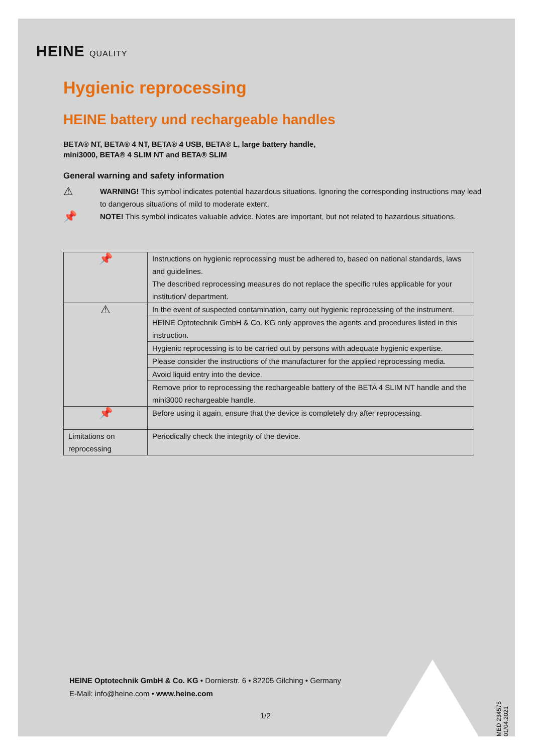HEINE QUALITY
Hygienic reprocessing
HEINE battery und rechargeable handles
BETA® NT, BETA® 4 NT, BETA® 4 USB, BETA® L, large battery handle,
mini3000, BETA® 4 SLIM NT and BETA® SLIM
General warning and safety information
⚠
WARNING! This symbol indicates potential hazardous situations. Ignoring the corresponding instructions may lead to dangerous situations of mild to moderate extent.
📌
NOTE! This symbol indicates valuable advice. Notes are important, but not related to hazardous situations.
| 📌 | Instructions on hygienic reprocessing must be adhered to, based on national standards, laws and guidelines. The described reprocessing measures do not replace the specific rules applicable for your institution/ department. |
| ⚠ | In the event of suspected contamination, carry out hygienic reprocessing of the instrument. |
| | HEINE Optotechnik GmbH & Co. KG only approves the agents and procedures listed in this instruction. |
| | Hygienic reprocessing is to be carried out by persons with adequate hygienic expertise. |
| | Please consider the instructions of the manufacturer for the applied reprocessing media. |
| | Avoid liquid entry into the device. |
| | Remove prior to reprocessing the rechargeable battery of the BETA 4 SLIM NT handle and the mini3000 rechargeable handle. |
| 📌 | Before using it again, ensure that the device is completely dry after reprocessing. |
| Limitations on reprocessing | Periodically check the integrity of the device. |
HEINE Optotechnik GmbH & Co. KG • Dornierstr. 6 • 82205 Gilching • Germany
E-Mail: info@heine.com • www.heine.com
1/2
MED 234575 01/04.2021